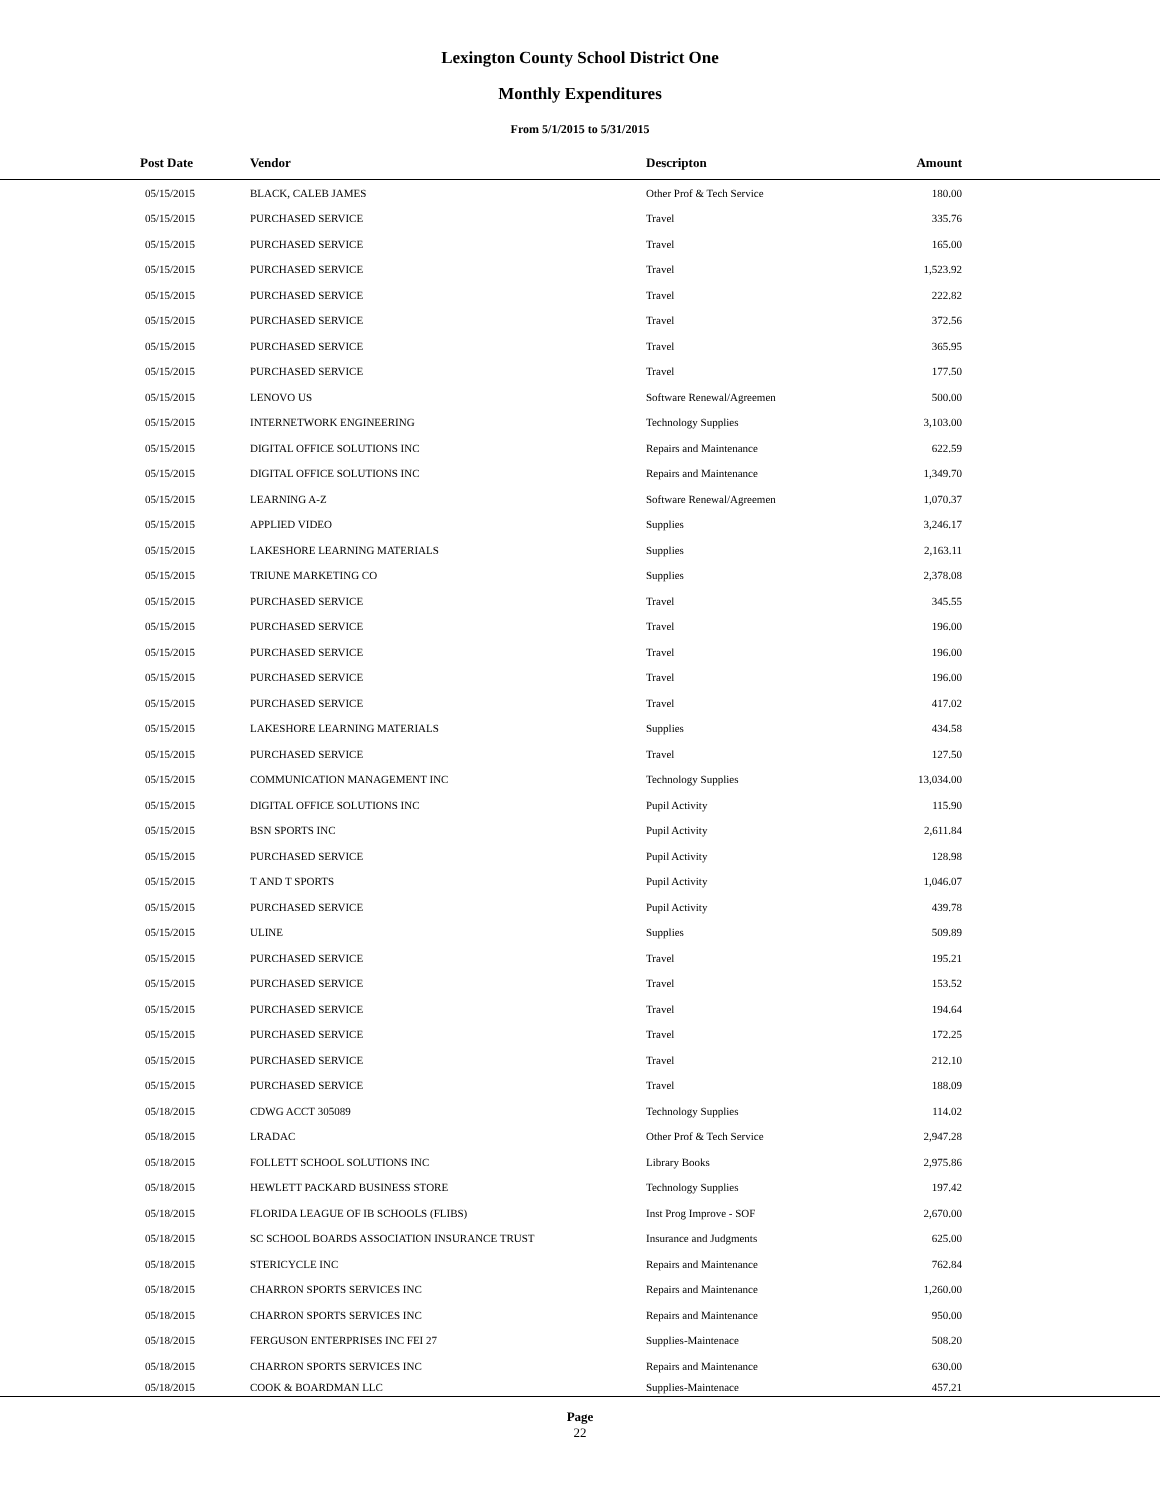Lexington County School District One
Monthly Expenditures
From 5/1/2015 to 5/31/2015
| Post Date | Vendor | Descripton | Amount | |
| --- | --- | --- | --- | --- |
| 05/15/2015 | BLACK, CALEB JAMES | Other Prof & Tech Service | 180.00 | |
| 05/15/2015 | PURCHASED SERVICE | Travel | 335.76 | |
| 05/15/2015 | PURCHASED SERVICE | Travel | 165.00 | |
| 05/15/2015 | PURCHASED SERVICE | Travel | 1,523.92 | |
| 05/15/2015 | PURCHASED SERVICE | Travel | 222.82 | |
| 05/15/2015 | PURCHASED SERVICE | Travel | 372.56 | |
| 05/15/2015 | PURCHASED SERVICE | Travel | 365.95 | |
| 05/15/2015 | PURCHASED SERVICE | Travel | 177.50 | |
| 05/15/2015 | LENOVO US | Software Renewal/Agreemen | 500.00 | |
| 05/15/2015 | INTERNETWORK ENGINEERING | Technology Supplies | 3,103.00 | |
| 05/15/2015 | DIGITAL OFFICE SOLUTIONS INC | Repairs and Maintenance | 622.59 | |
| 05/15/2015 | DIGITAL OFFICE SOLUTIONS INC | Repairs and Maintenance | 1,349.70 | |
| 05/15/2015 | LEARNING A-Z | Software Renewal/Agreemen | 1,070.37 | |
| 05/15/2015 | APPLIED VIDEO | Supplies | 3,246.17 | |
| 05/15/2015 | LAKESHORE LEARNING MATERIALS | Supplies | 2,163.11 | |
| 05/15/2015 | TRIUNE MARKETING CO | Supplies | 2,378.08 | |
| 05/15/2015 | PURCHASED SERVICE | Travel | 345.55 | |
| 05/15/2015 | PURCHASED SERVICE | Travel | 196.00 | |
| 05/15/2015 | PURCHASED SERVICE | Travel | 196.00 | |
| 05/15/2015 | PURCHASED SERVICE | Travel | 196.00 | |
| 05/15/2015 | PURCHASED SERVICE | Travel | 417.02 | |
| 05/15/2015 | LAKESHORE LEARNING MATERIALS | Supplies | 434.58 | |
| 05/15/2015 | PURCHASED SERVICE | Travel | 127.50 | |
| 05/15/2015 | COMMUNICATION MANAGEMENT INC | Technology Supplies | 13,034.00 | |
| 05/15/2015 | DIGITAL OFFICE SOLUTIONS INC | Pupil Activity | 115.90 | |
| 05/15/2015 | BSN SPORTS INC | Pupil Activity | 2,611.84 | |
| 05/15/2015 | PURCHASED SERVICE | Pupil Activity | 128.98 | |
| 05/15/2015 | T AND T SPORTS | Pupil Activity | 1,046.07 | |
| 05/15/2015 | PURCHASED SERVICE | Pupil Activity | 439.78 | |
| 05/15/2015 | ULINE | Supplies | 509.89 | |
| 05/15/2015 | PURCHASED SERVICE | Travel | 195.21 | |
| 05/15/2015 | PURCHASED SERVICE | Travel | 153.52 | |
| 05/15/2015 | PURCHASED SERVICE | Travel | 194.64 | |
| 05/15/2015 | PURCHASED SERVICE | Travel | 172.25 | |
| 05/15/2015 | PURCHASED SERVICE | Travel | 212.10 | |
| 05/15/2015 | PURCHASED SERVICE | Travel | 188.09 | |
| 05/18/2015 | CDWG ACCT 305089 | Technology Supplies | 114.02 | |
| 05/18/2015 | LRADAC | Other Prof & Tech Service | 2,947.28 | |
| 05/18/2015 | FOLLETT SCHOOL SOLUTIONS INC | Library Books | 2,975.86 | |
| 05/18/2015 | HEWLETT PACKARD BUSINESS STORE | Technology Supplies | 197.42 | |
| 05/18/2015 | FLORIDA LEAGUE OF IB SCHOOLS (FLIBS) | Inst Prog Improve - SOF | 2,670.00 | |
| 05/18/2015 | SC SCHOOL BOARDS ASSOCIATION INSURANCE TRUST | Insurance and Judgments | 625.00 | |
| 05/18/2015 | STERICYCLE INC | Repairs and Maintenance | 762.84 | |
| 05/18/2015 | CHARRON SPORTS SERVICES INC | Repairs and Maintenance | 1,260.00 | |
| 05/18/2015 | CHARRON SPORTS SERVICES INC | Repairs and Maintenance | 950.00 | |
| 05/18/2015 | FERGUSON ENTERPRISES INC FEI 27 | Supplies-Maintenace | 508.20 | |
| 05/18/2015 | CHARRON SPORTS SERVICES INC | Repairs and Maintenance | 630.00 | |
| 05/18/2015 | COOK & BOARDMAN LLC | Supplies-Maintenace | 457.21 | |
Page
22